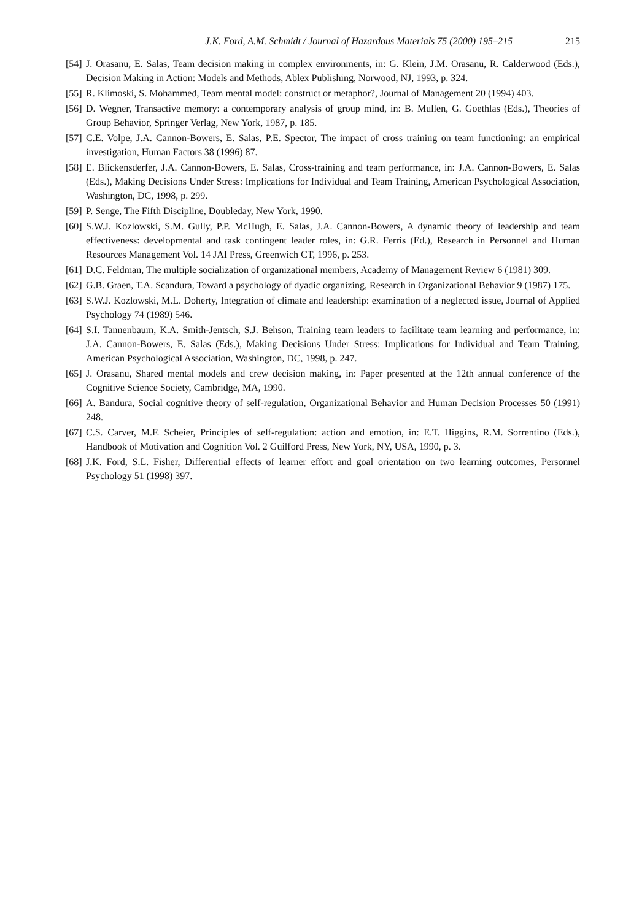J.K. Ford, A.M. Schmidt / Journal of Hazardous Materials 75 (2000) 195–215 215
[54] J. Orasanu, E. Salas, Team decision making in complex environments, in: G. Klein, J.M. Orasanu, R. Calderwood (Eds.), Decision Making in Action: Models and Methods, Ablex Publishing, Norwood, NJ, 1993, p. 324.
[55] R. Klimoski, S. Mohammed, Team mental model: construct or metaphor?, Journal of Management 20 (1994) 403.
[56] D. Wegner, Transactive memory: a contemporary analysis of group mind, in: B. Mullen, G. Goethlas (Eds.), Theories of Group Behavior, Springer Verlag, New York, 1987, p. 185.
[57] C.E. Volpe, J.A. Cannon-Bowers, E. Salas, P.E. Spector, The impact of cross training on team functioning: an empirical investigation, Human Factors 38 (1996) 87.
[58] E. Blickensderfer, J.A. Cannon-Bowers, E. Salas, Cross-training and team performance, in: J.A. Cannon-Bowers, E. Salas (Eds.), Making Decisions Under Stress: Implications for Individual and Team Training, American Psychological Association, Washington, DC, 1998, p. 299.
[59] P. Senge, The Fifth Discipline, Doubleday, New York, 1990.
[60] S.W.J. Kozlowski, S.M. Gully, P.P. McHugh, E. Salas, J.A. Cannon-Bowers, A dynamic theory of leadership and team effectiveness: developmental and task contingent leader roles, in: G.R. Ferris (Ed.), Research in Personnel and Human Resources Management Vol. 14 JAI Press, Greenwich CT, 1996, p. 253.
[61] D.C. Feldman, The multiple socialization of organizational members, Academy of Management Review 6 (1981) 309.
[62] G.B. Graen, T.A. Scandura, Toward a psychology of dyadic organizing, Research in Organizational Behavior 9 (1987) 175.
[63] S.W.J. Kozlowski, M.L. Doherty, Integration of climate and leadership: examination of a neglected issue, Journal of Applied Psychology 74 (1989) 546.
[64] S.I. Tannenbaum, K.A. Smith-Jentsch, S.J. Behson, Training team leaders to facilitate team learning and performance, in: J.A. Cannon-Bowers, E. Salas (Eds.), Making Decisions Under Stress: Implications for Individual and Team Training, American Psychological Association, Washington, DC, 1998, p. 247.
[65] J. Orasanu, Shared mental models and crew decision making, in: Paper presented at the 12th annual conference of the Cognitive Science Society, Cambridge, MA, 1990.
[66] A. Bandura, Social cognitive theory of self-regulation, Organizational Behavior and Human Decision Processes 50 (1991) 248.
[67] C.S. Carver, M.F. Scheier, Principles of self-regulation: action and emotion, in: E.T. Higgins, R.M. Sorrentino (Eds.), Handbook of Motivation and Cognition Vol. 2 Guilford Press, New York, NY, USA, 1990, p. 3.
[68] J.K. Ford, S.L. Fisher, Differential effects of learner effort and goal orientation on two learning outcomes, Personnel Psychology 51 (1998) 397.